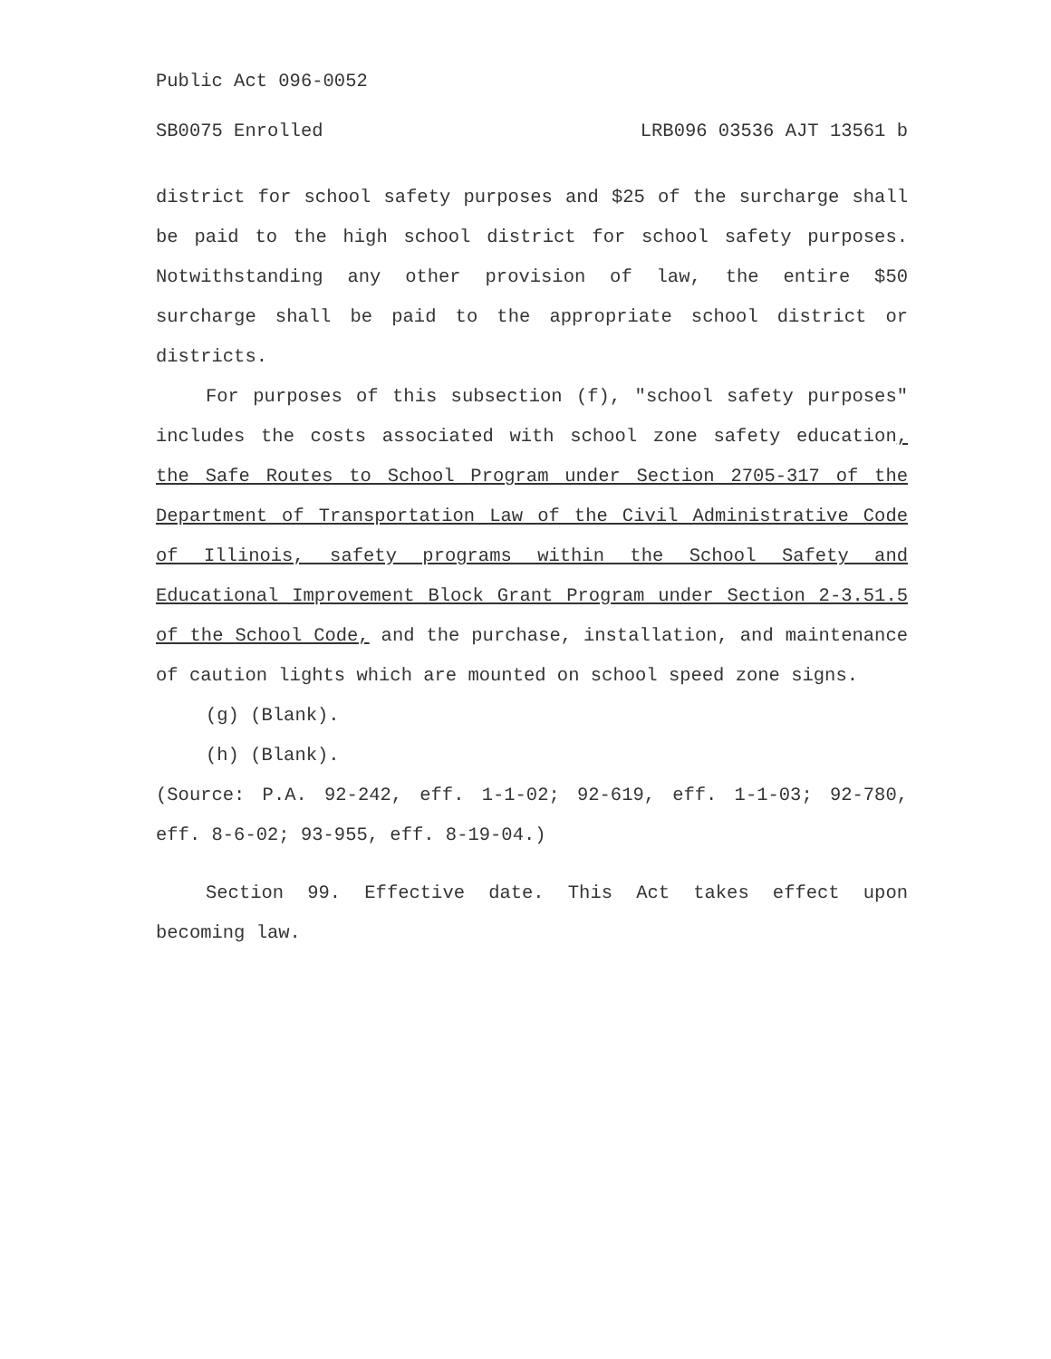Public Act 096-0052
SB0075 Enrolled LRB096 03536 AJT 13561 b
district for school safety purposes and $25 of the surcharge shall be paid to the high school district for school safety purposes. Notwithstanding any other provision of law, the entire $50 surcharge shall be paid to the appropriate school district or districts.
For purposes of this subsection (f), "school safety purposes" includes the costs associated with school zone safety education, the Safe Routes to School Program under Section 2705-317 of the Department of Transportation Law of the Civil Administrative Code of Illinois, safety programs within the School Safety and Educational Improvement Block Grant Program under Section 2-3.51.5 of the School Code, and the purchase, installation, and maintenance of caution lights which are mounted on school speed zone signs.
(g) (Blank).
(h) (Blank).
(Source: P.A. 92-242, eff. 1-1-02; 92-619, eff. 1-1-03; 92-780, eff. 8-6-02; 93-955, eff. 8-19-04.)
Section 99. Effective date. This Act takes effect upon becoming law.